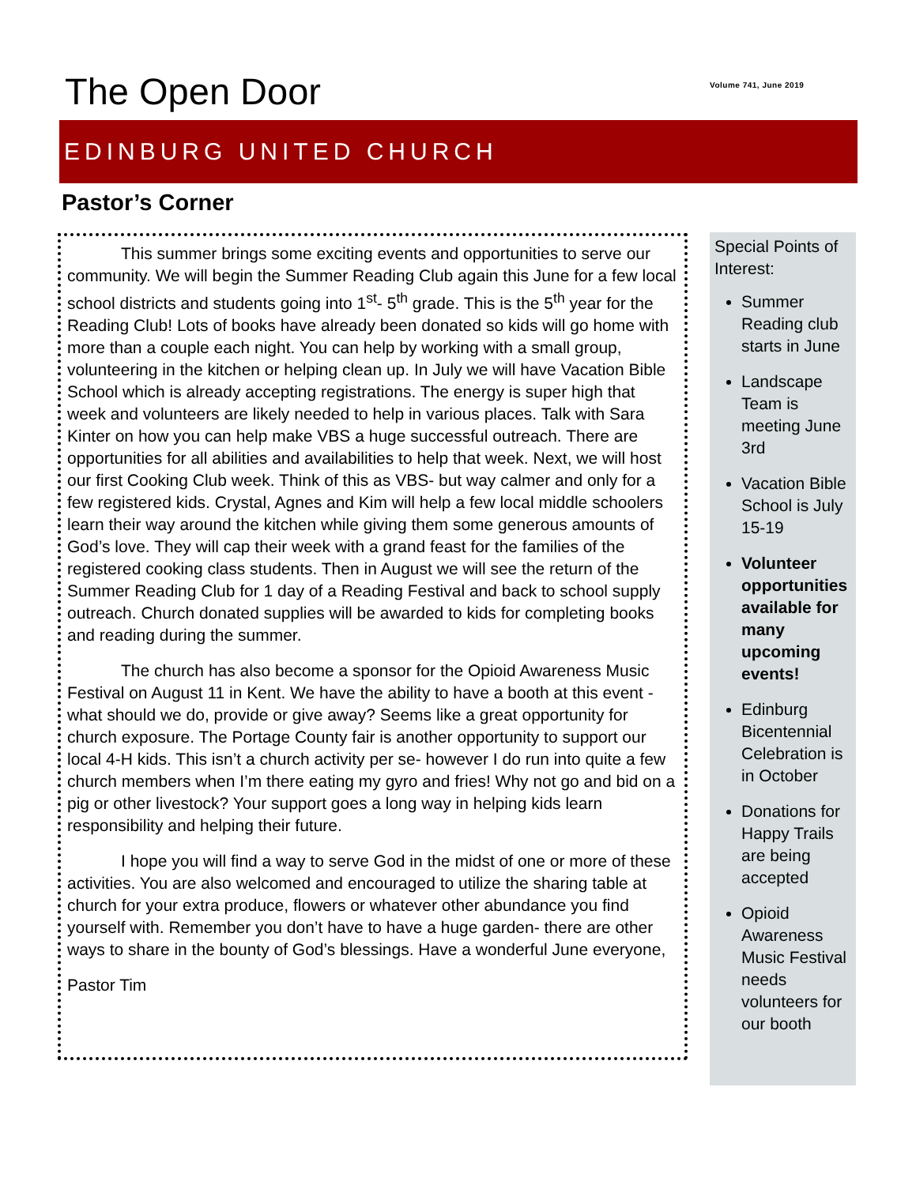The Open Door Volume 741, June 2019
EDINBURG UNITED CHURCH
Pastor’s Corner
This summer brings some exciting events and opportunities to serve our community. We will begin the Summer Reading Club again this June for a few local school districts and students going into 1<sup>st</sup>- 5<sup>th</sup> grade. This is the 5<sup>th</sup> year for the Reading Club! Lots of books have already been donated so kids will go home with more than a couple each night. You can help by working with a small group, volunteering in the kitchen or helping clean up. In July we will have Vacation Bible School which is already accepting registrations. The energy is super high that week and volunteers are likely needed to help in various places. Talk with Sara Kinter on how you can help make VBS a huge successful outreach. There are opportunities for all abilities and availabilities to help that week. Next, we will host our first Cooking Club week. Think of this as VBS- but way calmer and only for a few registered kids. Crystal, Agnes and Kim will help a few local middle schoolers learn their way around the kitchen while giving them some generous amounts of God’s love. They will cap their week with a grand feast for the families of the registered cooking class students. Then in August we will see the return of the Summer Reading Club for 1 day of a Reading Festival and back to school supply outreach. Church donated supplies will be awarded to kids for completing books and reading during the summer.
The church has also become a sponsor for the Opioid Awareness Music Festival on August 11 in Kent. We have the ability to have a booth at this event -what should we do, provide or give away? Seems like a great opportunity for church exposure. The Portage County fair is another opportunity to support our local 4-H kids. This isn’t a church activity per se- however I do run into quite a few church members when I’m there eating my gyro and fries! Why not go and bid on a pig or other livestock? Your support goes a long way in helping kids learn responsibility and helping their future.
I hope you will find a way to serve God in the midst of one or more of these activities. You are also welcomed and encouraged to utilize the sharing table at church for your extra produce, flowers or whatever other abundance you find yourself with. Remember you don’t have to have a huge garden- there are other ways to share in the bounty of God’s blessings. Have a wonderful June everyone,
Pastor Tim
Special Points of Interest:
Summer Reading club starts in June
Landscape Team is meeting June 3rd
Vacation Bible School is July 15-19
Volunteer opportunities available for many upcoming events!
Edinburg Bicentennial Celebration is in October
Donations for Happy Trails are being accepted
Opioid Awareness Music Festival needs volunteers for our booth